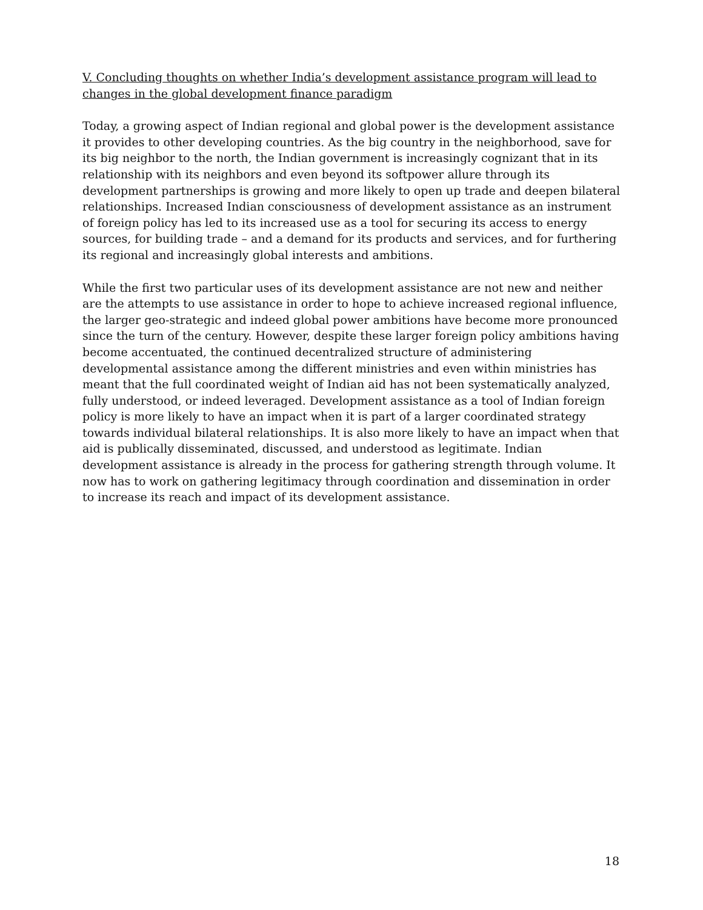V. Concluding thoughts on whether India’s development assistance program will lead to changes in the global development finance paradigm
Today, a growing aspect of Indian regional and global power is the development assistance it provides to other developing countries. As the big country in the neighborhood, save for its big neighbor to the north, the Indian government is increasingly cognizant that in its relationship with its neighbors and even beyond its softpower allure through its development partnerships is growing and more likely to open up trade and deepen bilateral relationships. Increased Indian consciousness of development assistance as an instrument of foreign policy has led to its increased use as a tool for securing its access to energy sources, for building trade – and a demand for its products and services, and for furthering its regional and increasingly global interests and ambitions.
While the first two particular uses of its development assistance are not new and neither are the attempts to use assistance in order to hope to achieve increased regional influence, the larger geo-strategic and indeed global power ambitions have become more pronounced since the turn of the century. However, despite these larger foreign policy ambitions having become accentuated, the continued decentralized structure of administering developmental assistance among the different ministries and even within ministries has meant that the full coordinated weight of Indian aid has not been systematically analyzed, fully understood, or indeed leveraged. Development assistance as a tool of Indian foreign policy is more likely to have an impact when it is part of a larger coordinated strategy towards individual bilateral relationships. It is also more likely to have an impact when that aid is publically disseminated, discussed, and understood as legitimate. Indian development assistance is already in the process for gathering strength through volume. It now has to work on gathering legitimacy through coordination and dissemination in order to increase its reach and impact of its development assistance.
18